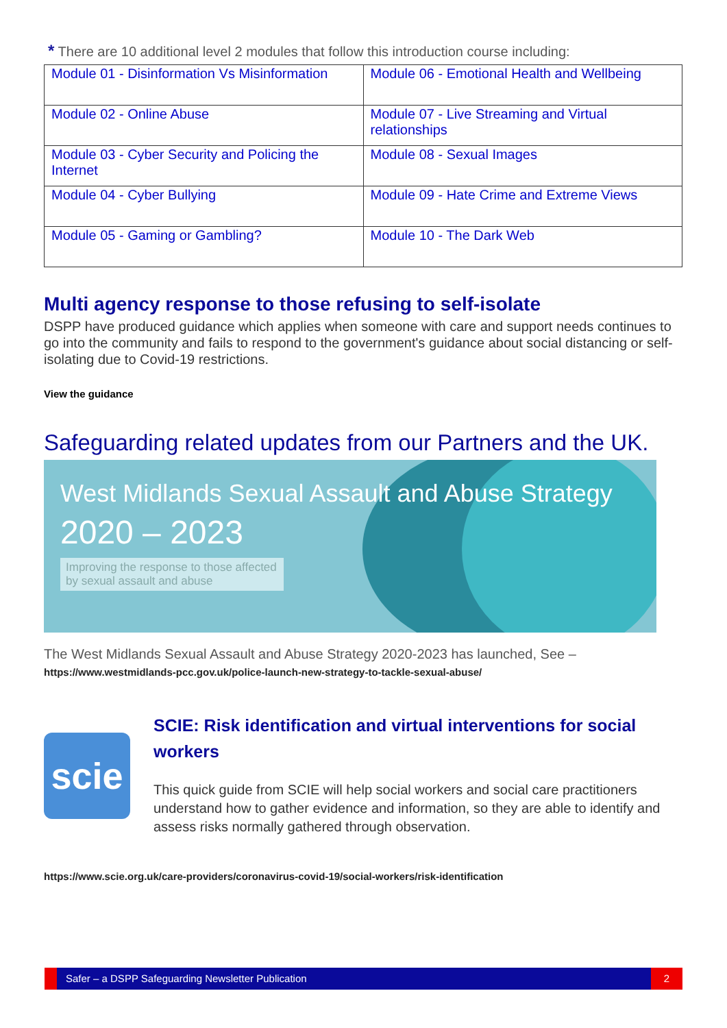* There are 10 additional level 2 modules that follow this introduction course including:
| Module 01 - Disinformation Vs Misinformation | Module 06 - Emotional Health and Wellbeing |
| Module 02 - Online Abuse | Module 07 - Live Streaming and Virtual relationships |
| Module 03 - Cyber Security and Policing the Internet | Module 08 - Sexual Images |
| Module 04 - Cyber Bullying | Module 09 - Hate Crime and Extreme Views |
| Module 05 - Gaming or Gambling? | Module 10 - The Dark Web |
Multi agency response to those refusing to self-isolate
DSPP have produced guidance which applies when someone with care and support needs continues to go into the community and fails to respond to the government's guidance about social distancing or self-isolating due to Covid-19 restrictions.
View the guidance
Safeguarding related updates from our Partners and the UK.
West Midlands Sexual Assault and Abuse Strategy
2020 – 2023
Improving the response to those affected by sexual assault and abuse
The West Midlands Sexual Assault and Abuse Strategy 2020-2023 has launched, See –
https://www.westmidlands-pcc.gov.uk/police-launch-new-strategy-to-tackle-sexual-abuse/
scie
SCIE: Risk identification and virtual interventions for social workers
This quick guide from SCIE will help social workers and social care practitioners understand how to gather evidence and information, so they are able to identify and assess risks normally gathered through observation.
https://www.scie.org.uk/care-providers/coronavirus-covid-19/social-workers/risk-identification
Safer – a DSPP Safeguarding Newsletter Publication 2